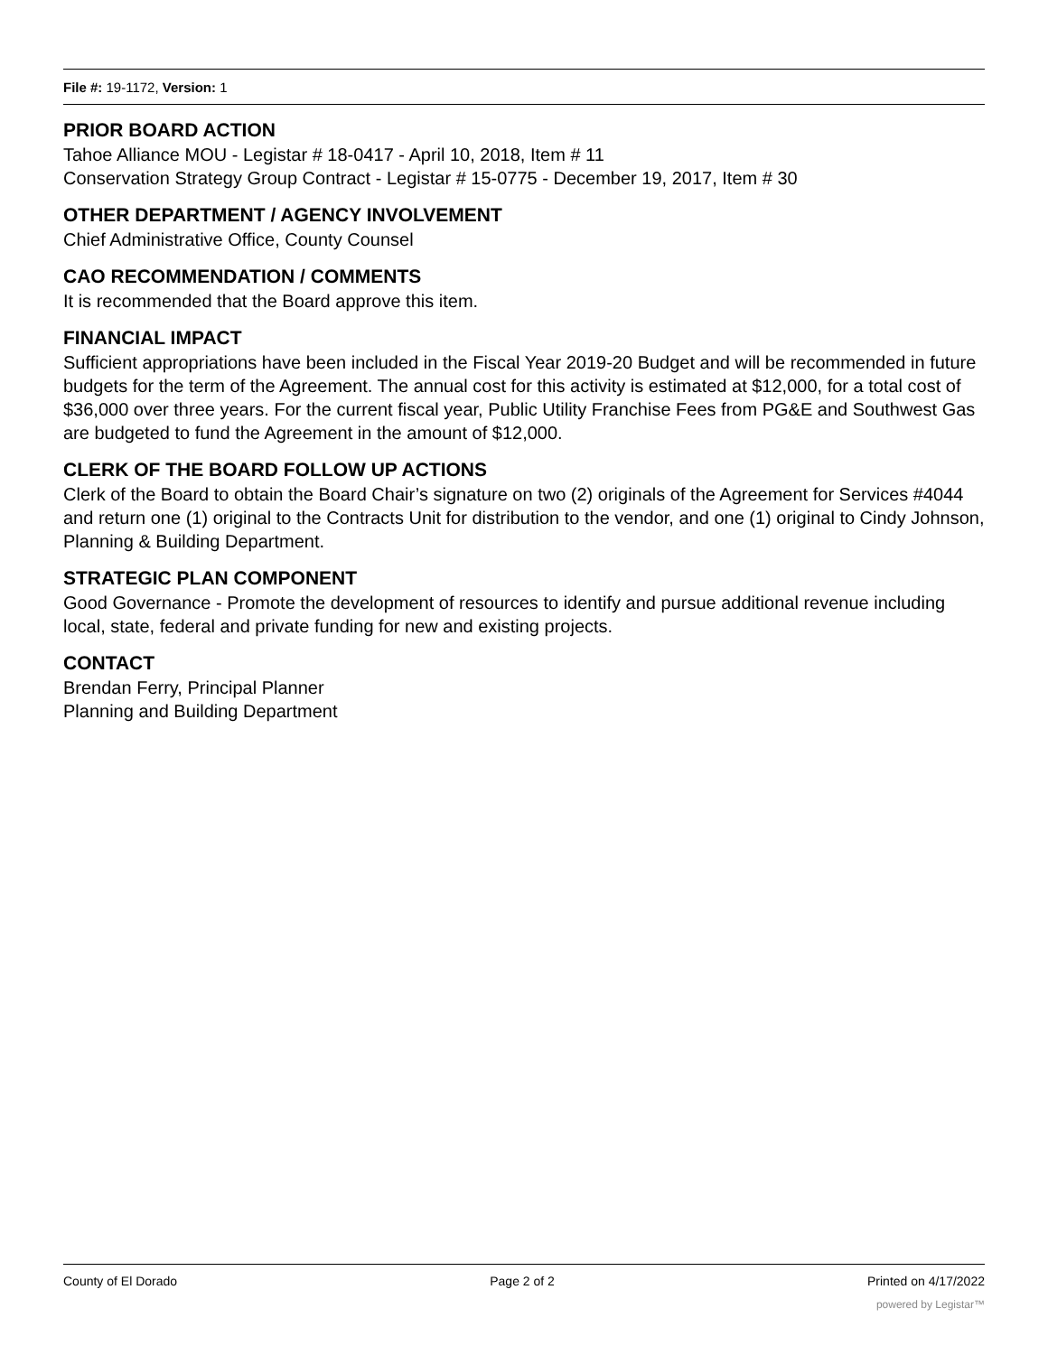File #: 19-1172, Version: 1
PRIOR BOARD ACTION
Tahoe Alliance MOU - Legistar # 18-0417 - April 10, 2018, Item # 11
Conservation Strategy Group Contract - Legistar # 15-0775 - December 19, 2017, Item # 30
OTHER DEPARTMENT / AGENCY INVOLVEMENT
Chief Administrative Office, County Counsel
CAO RECOMMENDATION / COMMENTS
It is recommended that the Board approve this item.
FINANCIAL IMPACT
Sufficient appropriations have been included in the Fiscal Year 2019-20 Budget and will be recommended in future budgets for the term of the Agreement. The annual cost for this activity is estimated at $12,000, for a total cost of $36,000 over three years. For the current fiscal year, Public Utility Franchise Fees from PG&E and Southwest Gas are budgeted to fund the Agreement in the amount of $12,000.
CLERK OF THE BOARD FOLLOW UP ACTIONS
Clerk of the Board to obtain the Board Chair’s signature on two (2) originals of the Agreement for Services #4044 and return one (1) original to the Contracts Unit for distribution to the vendor, and one (1) original to Cindy Johnson, Planning & Building Department.
STRATEGIC PLAN COMPONENT
Good Governance - Promote the development of resources to identify and pursue additional revenue including local, state, federal and private funding for new and existing projects.
CONTACT
Brendan Ferry, Principal Planner
Planning and Building Department
County of El Dorado Page 2 of 2 Printed on 4/17/2022
powered by Legistar™